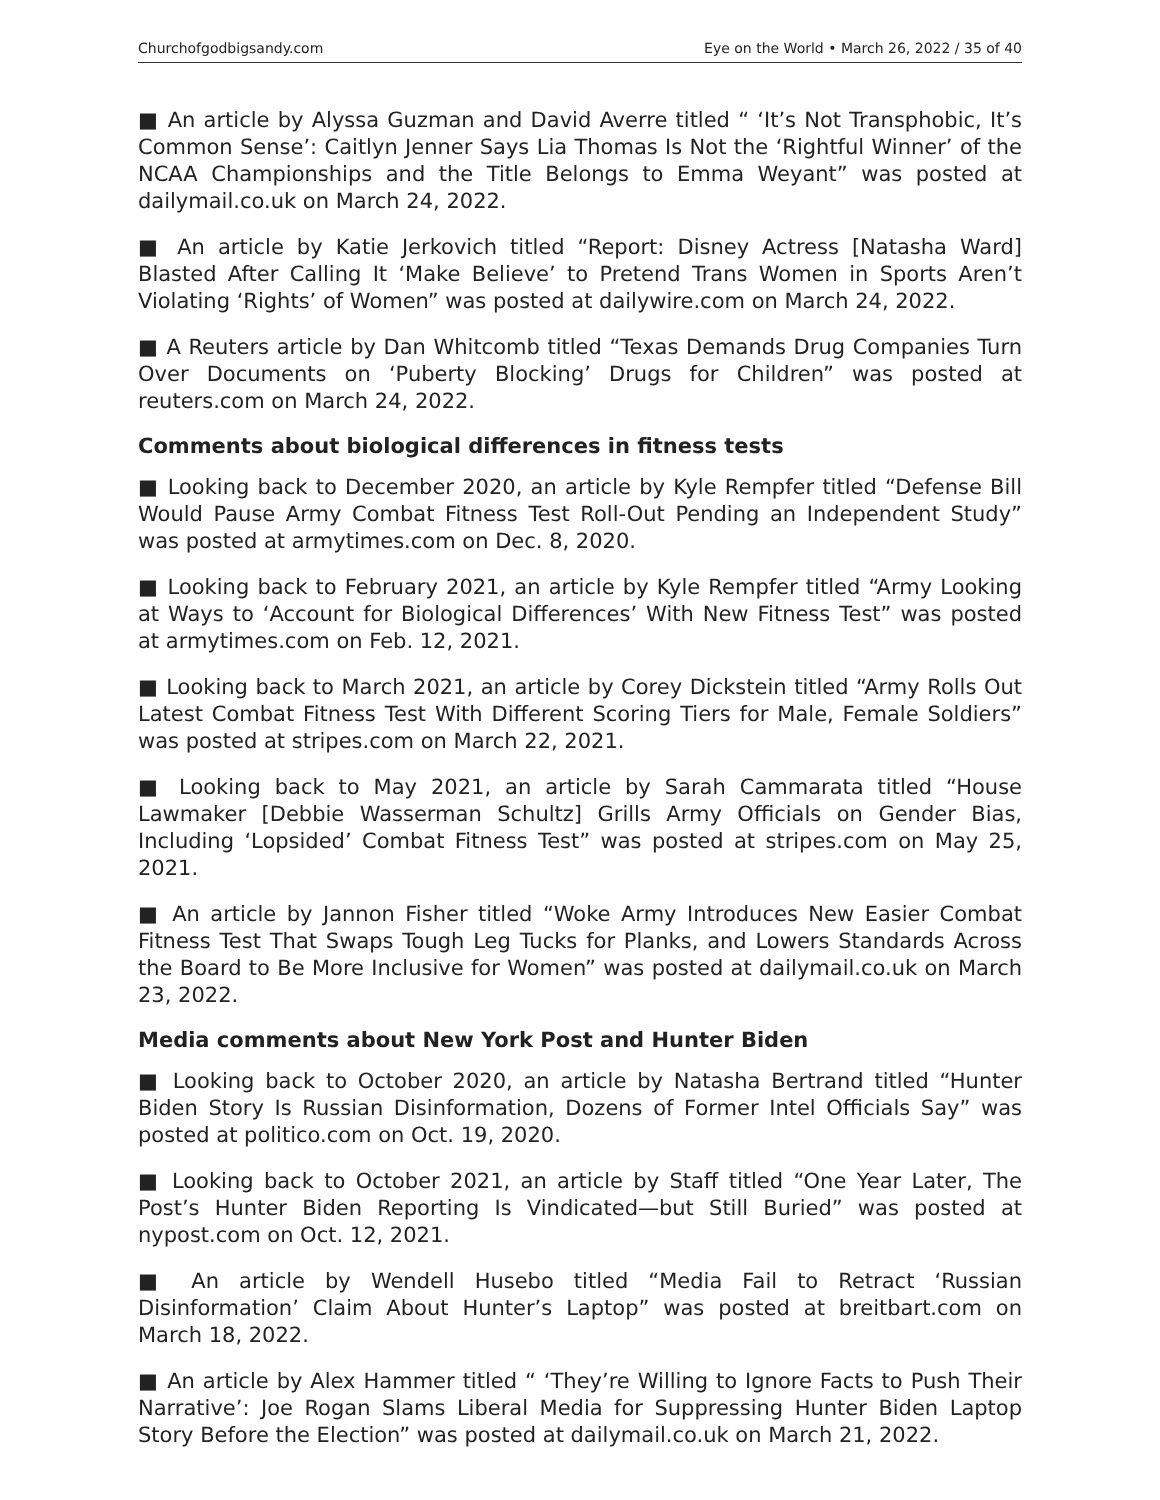Churchofgodbigsandy.com Eye on the World • March 26, 2022 / 35 of 40
■ An article by Alyssa Guzman and David Averre titled “ ‘It’s Not Transphobic, It’s Common Sense’: Caitlyn Jenner Says Lia Thomas Is Not the ‘Rightful Winner’ of the NCAA Championships and the Title Belongs to Emma Weyant” was posted at dailymail.co.uk on March 24, 2022.
■ An article by Katie Jerkovich titled “Report: Disney Actress [Natasha Ward] Blasted After Calling It ‘Make Believe’ to Pretend Trans Women in Sports Aren’t Violating ‘Rights’ of Women” was posted at dailywire.com on March 24, 2022.
■ A Reuters article by Dan Whitcomb titled “Texas Demands Drug Companies Turn Over Documents on ‘Puberty Blocking’ Drugs for Children” was posted at reuters.com on March 24, 2022.
Comments about biological differences in fitness tests
■ Looking back to December 2020, an article by Kyle Rempfer titled “Defense Bill Would Pause Army Combat Fitness Test Roll-Out Pending an Independent Study” was posted at armytimes.com on Dec. 8, 2020.
■ Looking back to February 2021, an article by Kyle Rempfer titled “Army Looking at Ways to ‘Account for Biological Differences’ With New Fitness Test” was posted at armytimes.com on Feb. 12, 2021.
■ Looking back to March 2021, an article by Corey Dickstein titled “Army Rolls Out Latest Combat Fitness Test With Different Scoring Tiers for Male, Female Soldiers” was posted at stripes.com on March 22, 2021.
■ Looking back to May 2021, an article by Sarah Cammarata titled “House Lawmaker [Debbie Wasserman Schultz] Grills Army Officials on Gender Bias, Including ‘Lopsided’ Combat Fitness Test” was posted at stripes.com on May 25, 2021.
■ An article by Jannon Fisher titled “Woke Army Introduces New Easier Combat Fitness Test That Swaps Tough Leg Tucks for Planks, and Lowers Standards Across the Board to Be More Inclusive for Women” was posted at dailymail.co.uk on March 23, 2022.
Media comments about New York Post and Hunter Biden
■ Looking back to October 2020, an article by Natasha Bertrand titled “Hunter Biden Story Is Russian Disinformation, Dozens of Former Intel Officials Say” was posted at politico.com on Oct. 19, 2020.
■ Looking back to October 2021, an article by Staff titled “One Year Later, The Post’s Hunter Biden Reporting Is Vindicated—but Still Buried” was posted at nypost.com on Oct. 12, 2021.
■ An article by Wendell Husebo titled “Media Fail to Retract ‘Russian Disinformation’ Claim About Hunter’s Laptop” was posted at breitbart.com on March 18, 2022.
■ An article by Alex Hammer titled “ ‘They’re Willing to Ignore Facts to Push Their Narrative’: Joe Rogan Slams Liberal Media for Suppressing Hunter Biden Laptop Story Before the Election” was posted at dailymail.co.uk on March 21, 2022.